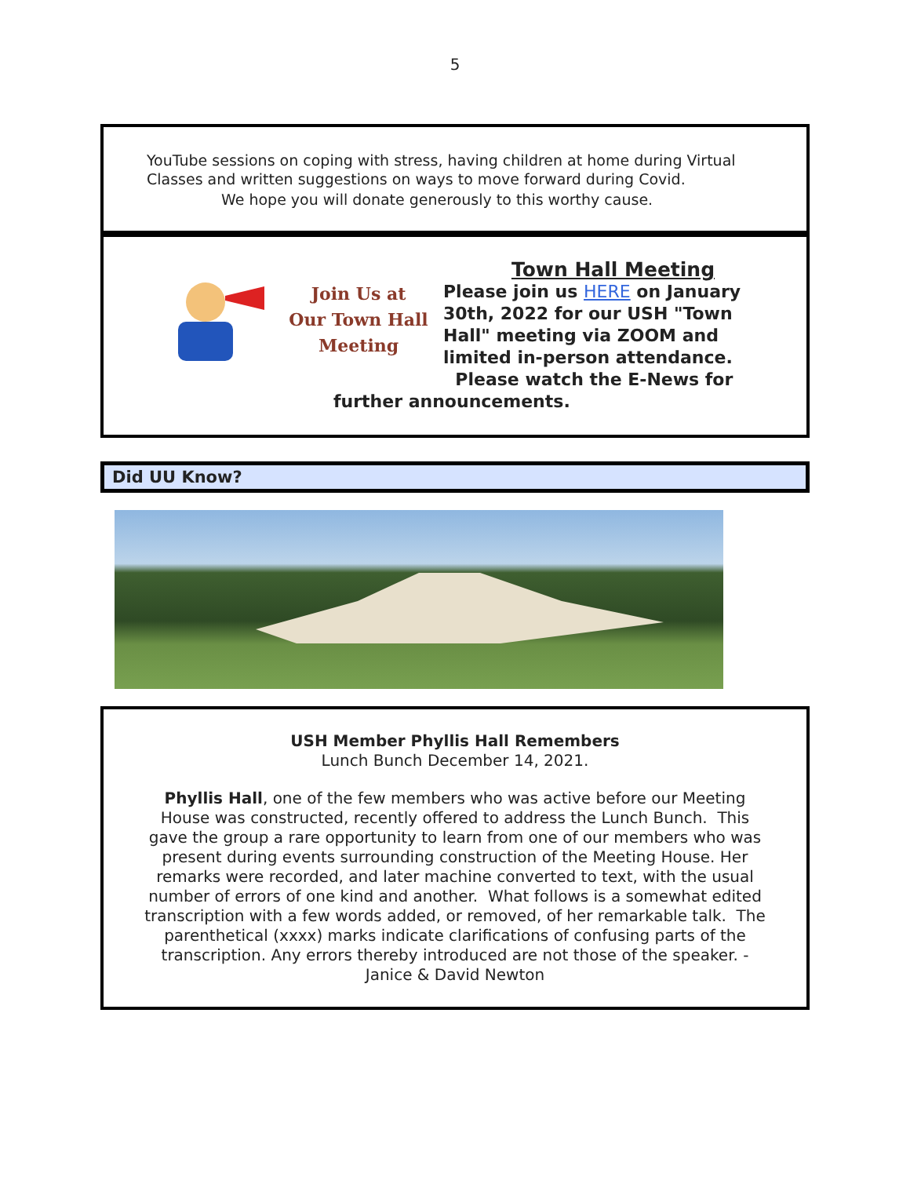5
YouTube sessions on coping with stress, having children at home during Virtual Classes and written suggestions on ways to move forward during Covid.
We hope you will donate generously to this worthy cause.
Join Us at
Our Town Hall
Meeting
Town Hall Meeting
Please join us HERE on January 30th, 2022 for our USH "Town Hall" meeting via ZOOM and limited in-person attendance.
Please watch the E-News for
further announcements.
Did UU Know?
USH Member Phyllis Hall Remembers
Lunch Bunch December 14, 2021.
Phyllis Hall, one of the few members who was active before our Meeting House was constructed, recently offered to address the Lunch Bunch. This gave the group a rare opportunity to learn from one of our members who was present during events surrounding construction of the Meeting House. Her remarks were recorded, and later machine converted to text, with the usual number of errors of one kind and another. What follows is a somewhat edited transcription with a few words added, or removed, of her remarkable talk. The parenthetical (xxxx) marks indicate clarifications of confusing parts of the transcription. Any errors thereby introduced are not those of the speaker. - Janice & David Newton